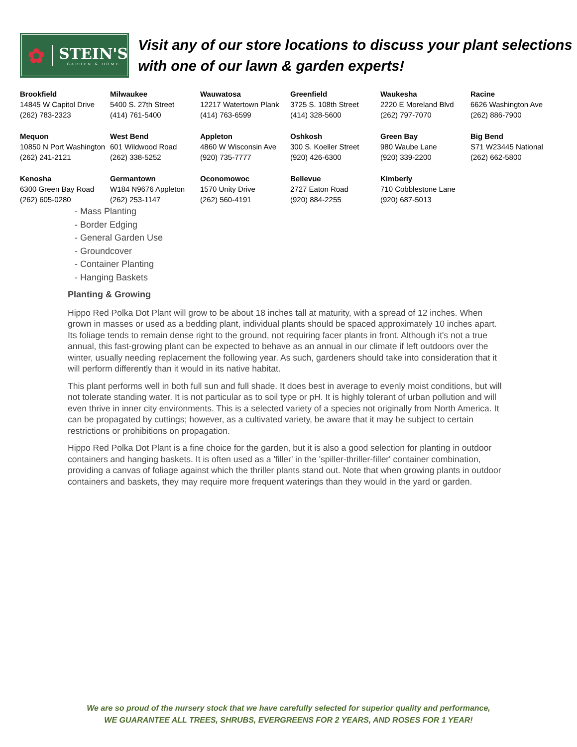✿ STEIN'S
GARDEN & HOME
Visit any of our store locations to discuss your plant selections with one of our lawn & garden experts!
| Brookfield 14845 W Capitol Drive (262) 783-2323 | Milwaukee 5400 S. 27th Street (414) 761-5400 | Wauwatosa 12217 Watertown Plank (414) 763-6599 | Greenfield 3725 S. 108th Street (414) 328-5600 | Waukesha 2220 E Moreland Blvd (262) 797-7070 | Racine 6626 Washington Ave (262) 886-7900 |
| Mequon 10850 N Port Washington (262) 241-2121 | West Bend 601 Wildwood Road (262) 338-5252 | Appleton 4860 W Wisconsin Ave (920) 735-7777 | Oshkosh 300 S. Koeller Street (920) 426-6300 | Green Bay 980 Waube Lane (920) 339-2200 | Big Bend S71 W23445 National (262) 662-5800 |
| Kenosha 6300 Green Bay Road (262) 605-0280 | Germantown W184 N9676 Appleton (262) 253-1147 | Oconomowoc 1570 Unity Drive (262) 560-4191 | Bellevue 2727 Eaton Road (920) 884-2255 | Kimberly 710 Cobblestone Lane (920) 687-5013 | |
- Mass Planting
- Border Edging
- General Garden Use
- Groundcover
- Container Planting
- Hanging Baskets
Planting & Growing
Hippo Red Polka Dot Plant will grow to be about 18 inches tall at maturity, with a spread of 12 inches. When grown in masses or used as a bedding plant, individual plants should be spaced approximately 10 inches apart. Its foliage tends to remain dense right to the ground, not requiring facer plants in front. Although it's not a true annual, this fast-growing plant can be expected to behave as an annual in our climate if left outdoors over the winter, usually needing replacement the following year. As such, gardeners should take into consideration that it will perform differently than it would in its native habitat.
This plant performs well in both full sun and full shade. It does best in average to evenly moist conditions, but will not tolerate standing water. It is not particular as to soil type or pH. It is highly tolerant of urban pollution and will even thrive in inner city environments. This is a selected variety of a species not originally from North America. It can be propagated by cuttings; however, as a cultivated variety, be aware that it may be subject to certain restrictions or prohibitions on propagation.
Hippo Red Polka Dot Plant is a fine choice for the garden, but it is also a good selection for planting in outdoor containers and hanging baskets. It is often used as a 'filler' in the 'spiller-thriller-filler' container combination, providing a canvas of foliage against which the thriller plants stand out. Note that when growing plants in outdoor containers and baskets, they may require more frequent waterings than they would in the yard or garden.
We are so proud of the nursery stock that we have carefully selected for superior quality and performance,
WE GUARANTEE ALL TREES, SHRUBS, EVERGREENS FOR 2 YEARS, AND ROSES FOR 1 YEAR!